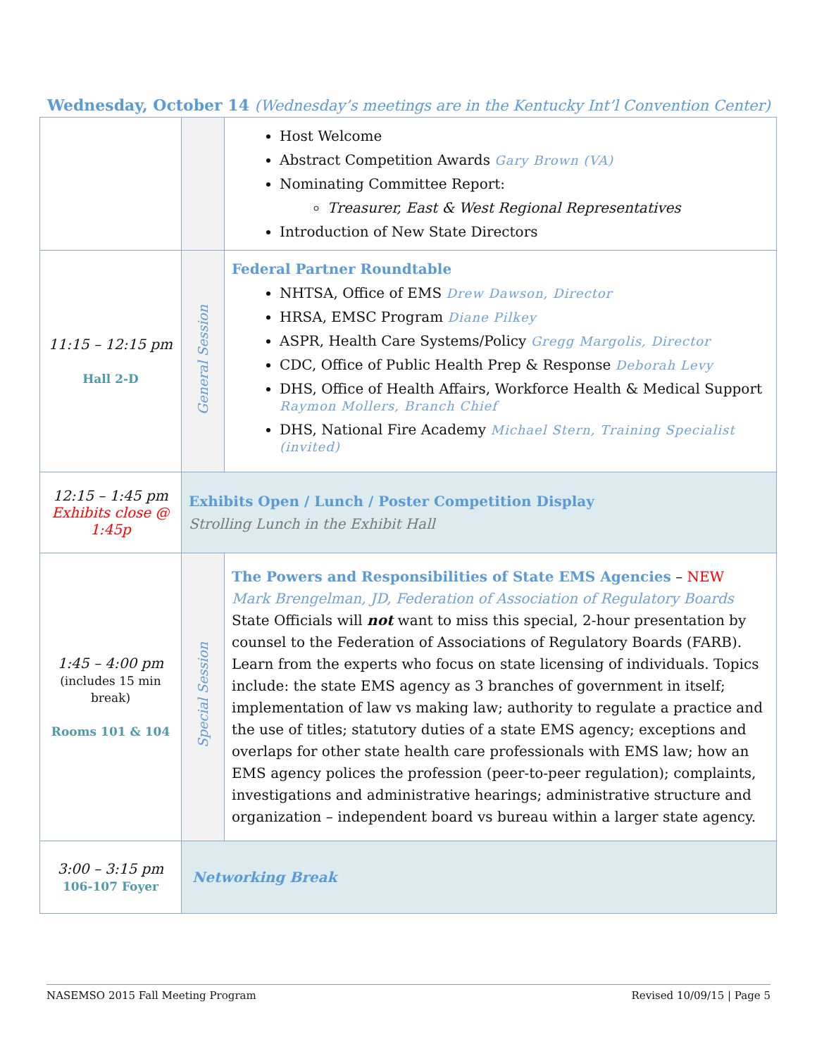Wednesday, October 14 (Wednesday’s meetings are in the Kentucky Int’l Convention Center)
| | | Host Welcome Abstract Competition Awards Gary Brown (VA) Nominating Committee Report: Treasurer, East & West Regional Representatives Introduction of New State Directors |
| 11:15 – 12:15 pm Hall 2-D | General Session | Federal Partner Roundtable NHTSA, Office of EMS Drew Dawson, Director HRSA, EMSC Program Diane Pilkey ASPR, Health Care Systems/Policy Gregg Margolis, Director CDC, Office of Public Health Prep & Response Deborah Levy DHS, Office of Health Affairs, Workforce Health & Medical Support Raymon Mollers, Branch Chief DHS, National Fire Academy Michael Stern, Training Specialist (invited) |
| 12:15 – 1:45 pm Exhibits close @ 1:45p | Exhibits Open / Lunch / Poster Competition Display Strolling Lunch in the Exhibit Hall | |
| 1:45 – 4:00 pm (includes 15 min break) Rooms 101 & 104 | Special Session | The Powers and Responsibilities of State EMS Agencies – NEW Mark Brengelman, JD, Federation of Association of Regulatory Boards State Officials will not want to miss this special, 2-hour presentation by counsel to the Federation of Associations of Regulatory Boards (FARB). Learn from the experts who focus on state licensing of individuals. Topics include: the state EMS agency as 3 branches of government in itself; implementation of law vs making law; authority to regulate a practice and the use of titles; statutory duties of a state EMS agency; exceptions and overlaps for other state health care professionals with EMS law; how an EMS agency polices the profession (peer-to-peer regulation); complaints, investigations and administrative hearings; administrative structure and organization – independent board vs bureau within a larger state agency. |
| 3:00 – 3:15 pm 106-107 Foyer | Networking Break | |
NASEMSO 2015 Fall Meeting Program Revised 10/09/15 | Page 5